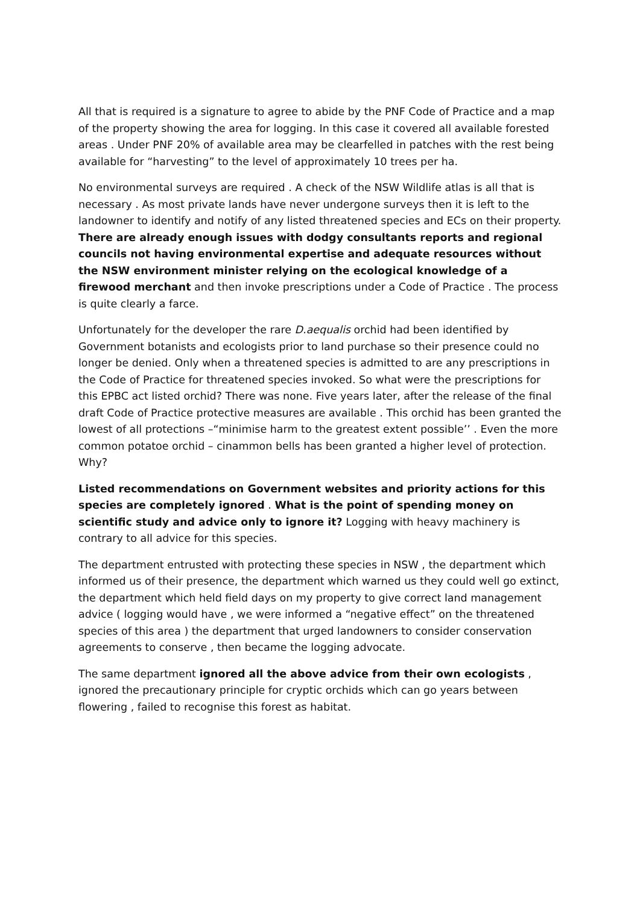All that is required is a signature to agree to abide by the PNF Code of Practice and a map of the property showing the area for logging. In this case it covered all available forested areas . Under PNF 20% of available area may be clearfelled in patches with the rest being available for “harvesting” to the level of approximately 10 trees per ha.
No environmental surveys are required . A check of the NSW Wildlife atlas is all that is necessary . As most private lands have never undergone surveys then it is left to the landowner to identify and notify of any listed threatened species and ECs on their property. There are already enough issues with dodgy consultants reports and regional councils not having environmental expertise and adequate resources without the NSW environment minister relying on the ecological knowledge of a firewood merchant and then invoke prescriptions under a Code of Practice . The process is quite clearly a farce.
Unfortunately for the developer the rare D.aequalis orchid had been identified by Government botanists and ecologists prior to land purchase so their presence could no longer be denied. Only when a threatened species is admitted to are any prescriptions in the Code of Practice for threatened species invoked. So what were the prescriptions for this EPBC act listed orchid? There was none. Five years later, after the release of the final draft Code of Practice protective measures are available . This orchid has been granted the lowest of all protections –“minimise harm to the greatest extent possible’’ . Even the more common potatoe orchid – cinammon bells has been granted a higher level of protection. Why?
Listed recommendations on Government websites and priority actions for this species are completely ignored . What is the point of spending money on scientific study and advice only to ignore it? Logging with heavy machinery is contrary to all advice for this species.
The department entrusted with protecting these species in NSW , the department which informed us of their presence, the department which warned us they could well go extinct, the department which held field days on my property to give correct land management advice ( logging would have , we were informed a “negative effect” on the threatened species of this area ) the department that urged landowners to consider conservation agreements to conserve , then became the logging advocate.
The same department ignored all the above advice from their own ecologists , ignored the precautionary principle for cryptic orchids which can go years between flowering , failed to recognise this forest as habitat.